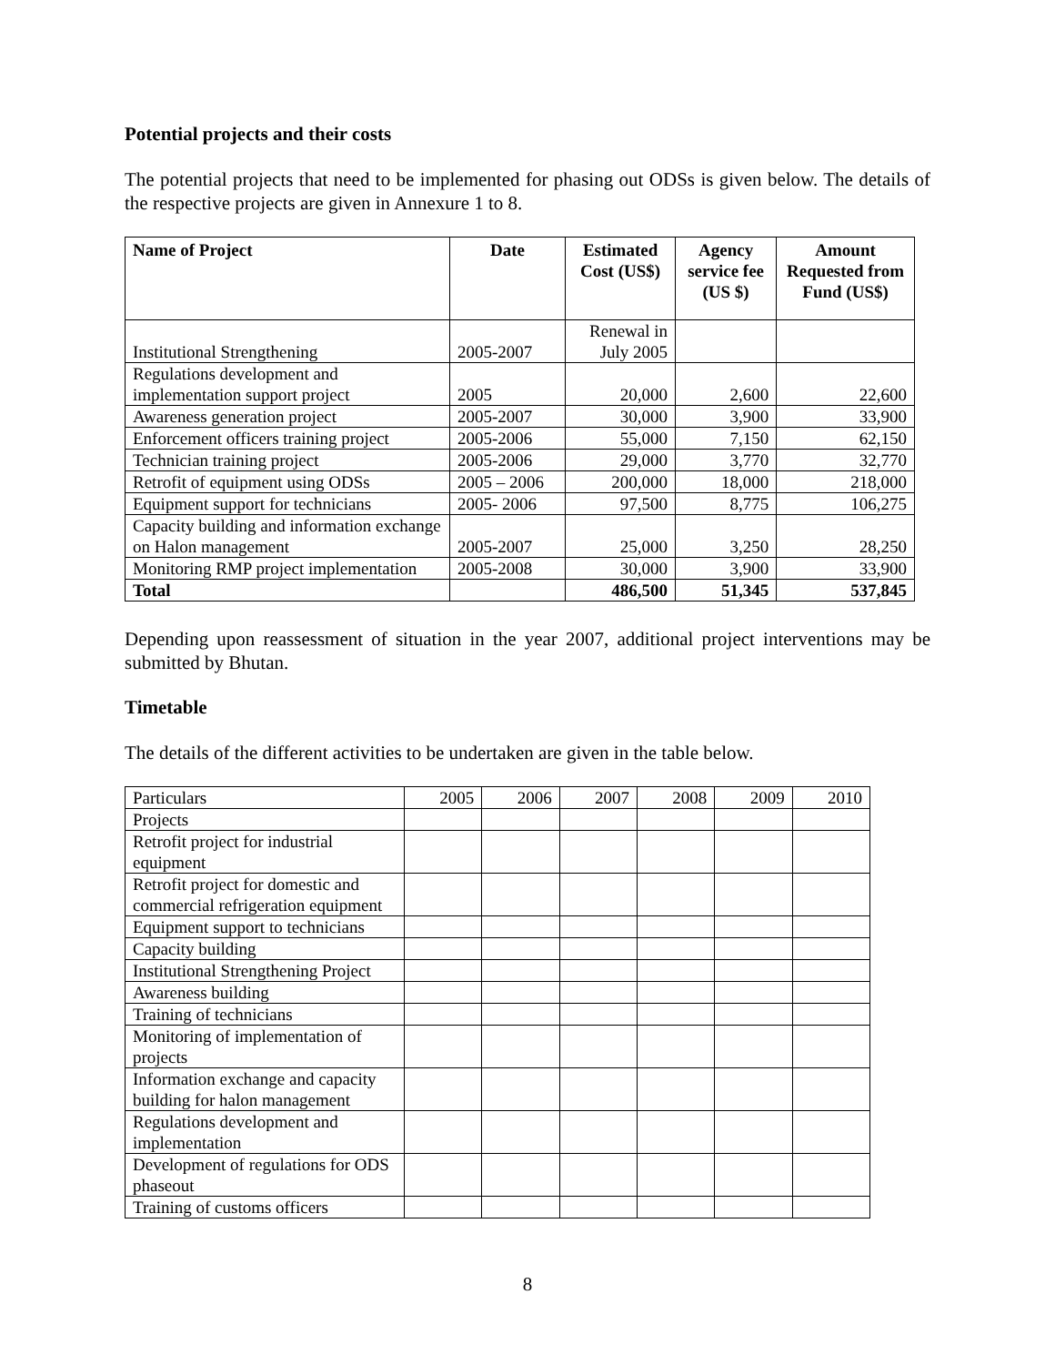Potential projects and their costs
The potential projects that need to be implemented for phasing out ODSs is given below. The details of the respective projects are given in Annexure 1 to 8.
| Name of Project | Date | Estimated Cost (US$) | Agency service fee (US $) | Amount Requested from Fund (US$) |
| --- | --- | --- | --- | --- |
| Institutional Strengthening | 2005-2007 | Renewal in July 2005 | | |
| Regulations development and implementation support project | 2005 | 20,000 | 2,600 | 22,600 |
| Awareness generation project | 2005-2007 | 30,000 | 3,900 | 33,900 |
| Enforcement officers training project | 2005-2006 | 55,000 | 7,150 | 62,150 |
| Technician training project | 2005-2006 | 29,000 | 3,770 | 32,770 |
| Retrofit of equipment using ODSs | 2005 – 2006 | 200,000 | 18,000 | 218,000 |
| Equipment support for technicians | 2005- 2006 | 97,500 | 8,775 | 106,275 |
| Capacity building and information exchange on Halon management | 2005-2007 | 25,000 | 3,250 | 28,250 |
| Monitoring RMP project implementation | 2005-2008 | 30,000 | 3,900 | 33,900 |
| Total | | 486,500 | 51,345 | 537,845 |
Depending upon reassessment of situation in the year 2007, additional project interventions may be submitted by Bhutan.
Timetable
The details of the different activities to be undertaken are given in the table below.
| Particulars | 2005 | 2006 | 2007 | 2008 | 2009 | 2010 |
| Projects | | | | | | |
| Retrofit project for industrial equipment | | | | | | |
| Retrofit project for domestic and commercial refrigeration equipment | | | | | | |
| Equipment support to technicians | | | | | | |
| Capacity building | | | | | | |
| Institutional Strengthening Project | | | | | | |
| Awareness building | | | | | | |
| Training of technicians | | | | | | |
| Monitoring of implementation of projects | | | | | | |
| Information exchange and capacity building for halon management | | | | | | |
| Regulations development and implementation | | | | | | |
| Development of regulations for ODS phaseout | | | | | | |
| Training of customs officers | | | | | | |
8